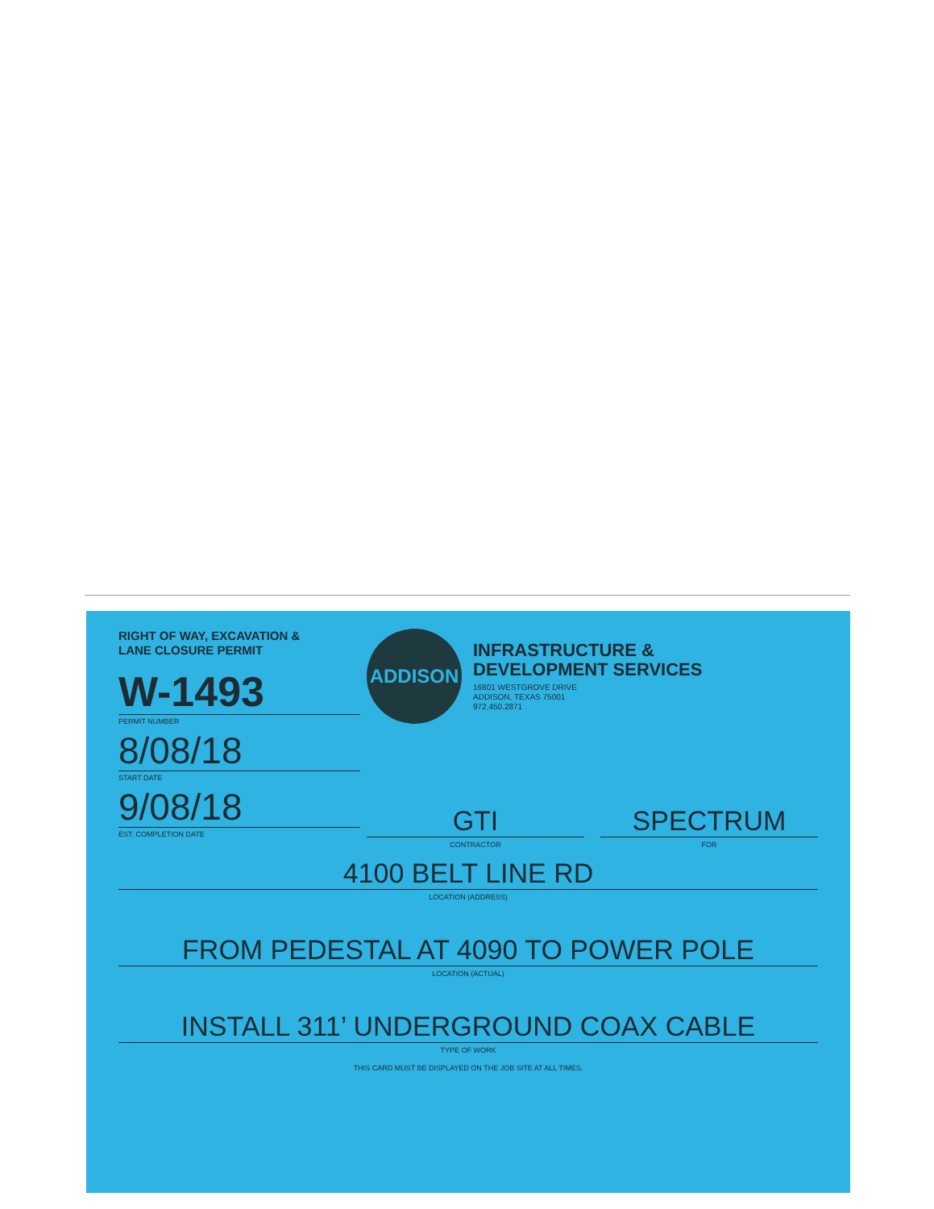RIGHT OF WAY, EXCAVATION &
LANE CLOSURE PERMIT
W-1493
PERMIT NUMBER
8/08/18
START DATE
9/08/18
EST. COMPLETION DATE
ADDISON
INFRASTRUCTURE &
DEVELOPMENT SERVICES
16801 WESTGROVE DRIVE
ADDISON, TEXAS 75001
972.450.2871
GTI
CONTRACTOR
SPECTRUM
FOR
4100 BELT LINE RD
LOCATION (ADDRESS)
FROM PEDESTAL AT 4090 TO POWER POLE
LOCATION (ACTUAL)
INSTALL 311’ UNDERGROUND COAX CABLE
TYPE OF WORK
THIS CARD MUST BE DISPLAYED ON THE JOB SITE AT ALL TIMES.